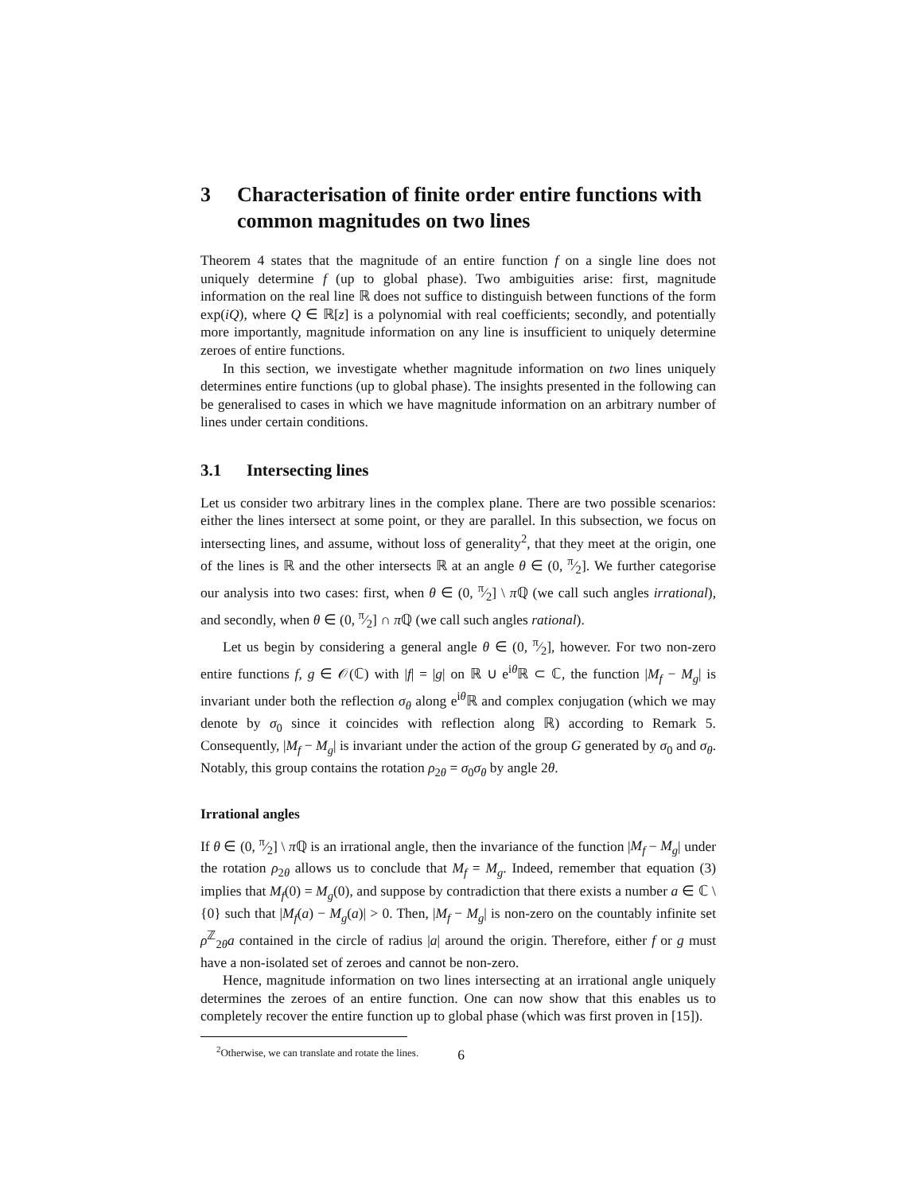3 Characterisation of finite order entire functions with common magnitudes on two lines
Theorem 4 states that the magnitude of an entire function f on a single line does not uniquely determine f (up to global phase). Two ambiguities arise: first, magnitude information on the real line ℝ does not suffice to distinguish between functions of the form exp(iQ), where Q ∈ ℝ[z] is a polynomial with real coefficients; secondly, and potentially more importantly, magnitude information on any line is insufficient to uniquely determine zeroes of entire functions.
In this section, we investigate whether magnitude information on two lines uniquely determines entire functions (up to global phase). The insights presented in the following can be generalised to cases in which we have magnitude information on an arbitrary number of lines under certain conditions.
3.1 Intersecting lines
Let us consider two arbitrary lines in the complex plane. There are two possible scenarios: either the lines intersect at some point, or they are parallel. In this subsection, we focus on intersecting lines, and assume, without loss of generality<sup>2</sup>, that they meet at the origin, one of the lines is ℝ and the other intersects ℝ at an angle θ ∈ (0, π⁄2]. We further categorise our analysis into two cases: first, when θ ∈ (0, π⁄2] \ π ℚ (we call such angles irrational), and secondly, when θ ∈ (0, π⁄2] ∩ π ℚ (we call such angles rational).
Let us begin by considering a general angle θ ∈ (0, π⁄2], however. For two non-zero entire functions f, g ∈ 𝒪(ℂ) with |f| = |g| on ℝ ∪ e<sup>iθ</sup>ℝ ⊂ ℂ, the function |M<sub>f</sub> − M<sub>g</sub>| is invariant under both the reflection σ<sub>θ</sub> along e<sup>iθ</sup>ℝ and complex conjugation (which we may denote by σ<sub>0</sub> since it coincides with reflection along ℝ) according to Remark 5. Consequently, |M<sub>f</sub> − M<sub>g</sub>| is invariant under the action of the group G generated by σ<sub>0</sub> and σ<sub>θ</sub>. Notably, this group contains the rotation ρ<sub>2θ</sub> = σ<sub>0</sub>σ<sub>θ</sub> by angle 2θ.
Irrational angles
If θ ∈ (0, π⁄2] \ π ℚ is an irrational angle, then the invariance of the function |M<sub>f</sub> − M<sub>g</sub>| under the rotation ρ<sub>2θ</sub> allows us to conclude that M<sub>f</sub> = M<sub>g</sub>. Indeed, remember that equation (3) implies that M<sub>f</sub>(0) = M<sub>g</sub>(0), and suppose by contradiction that there exists a number a ∈ ℂ \ {0} such that |M<sub>f</sub>(a) − M<sub>g</sub>(a)| > 0. Then, |M<sub>f</sub> − M<sub>g</sub>| is non-zero on the countably infinite set ρ<sup>ℤ</sup><sub>2θ</sub>a contained in the circle of radius |a| around the origin. Therefore, either f or g must have a non-isolated set of zeroes and cannot be non-zero.
Hence, magnitude information on two lines intersecting at an irrational angle uniquely determines the zeroes of an entire function. One can now show that this enables us to completely recover the entire function up to global phase (which was first proven in [15]).
<sup>2</sup> Otherwise, we can translate and rotate the lines.
6